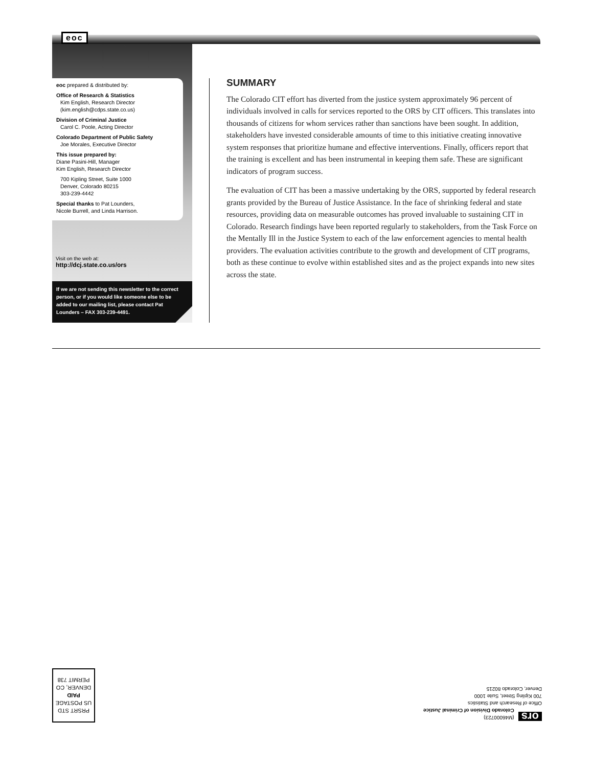eoc
eoc prepared & distributed by:
Office of Research & Statistics
Kim English, Research Director
(kim.english@cdps.state.co.us)
Division of Criminal Justice
Carol C. Poole, Acting Director
Colorado Department of Public Safety
Joe Morales, Executive Director
This issue prepared by:
Diane Pasini-Hill, Manager
Kim English, Research Director
700 Kipling Street, Suite 1000
Denver, Colorado 80215
303-239-4442
Special thanks to Pat Lounders,
Nicole Burrell, and Linda Harrison.
Visit on the web at:
http://dcj.state.co.us/ors
If we are not sending this newsletter to the correct person, or if you would like someone else to be added to our mailing list, please contact Pat Lounders – FAX 303-239-4491.
SUMMARY
The Colorado CIT effort has diverted from the justice system approximately 96 percent of individuals involved in calls for services reported to the ORS by CIT officers. This translates into thousands of citizens for whom services rather than sanctions have been sought. In addition, stakeholders have invested considerable amounts of time to this initiative creating innovative system responses that prioritize humane and effective interventions. Finally, officers report that the training is excellent and has been instrumental in keeping them safe. These are significant indicators of program success.
The evaluation of CIT has been a massive undertaking by the ORS, supported by federal research grants provided by the Bureau of Justice Assistance. In the face of shrinking federal and state resources, providing data on measurable outcomes has proved invaluable to sustaining CIT in Colorado. Research findings have been reported regularly to stakeholders, from the Task Force on the Mentally Ill in the Justice System to each of the law enforcement agencies to mental health providers. The evaluation activities contribute to the growth and development of CIT programs, both as these continue to evolve within established sites and as the project expands into new sites across the state.
PRSRT STD
US POSTAGE
PAID
DENVER, CO
PERMIT 738
ors (M46000723)
Colorado Division of Criminal Justice
Office of Research and Statistics
700 Kipling Street, Suite 1000
Denver, Colorado 80215